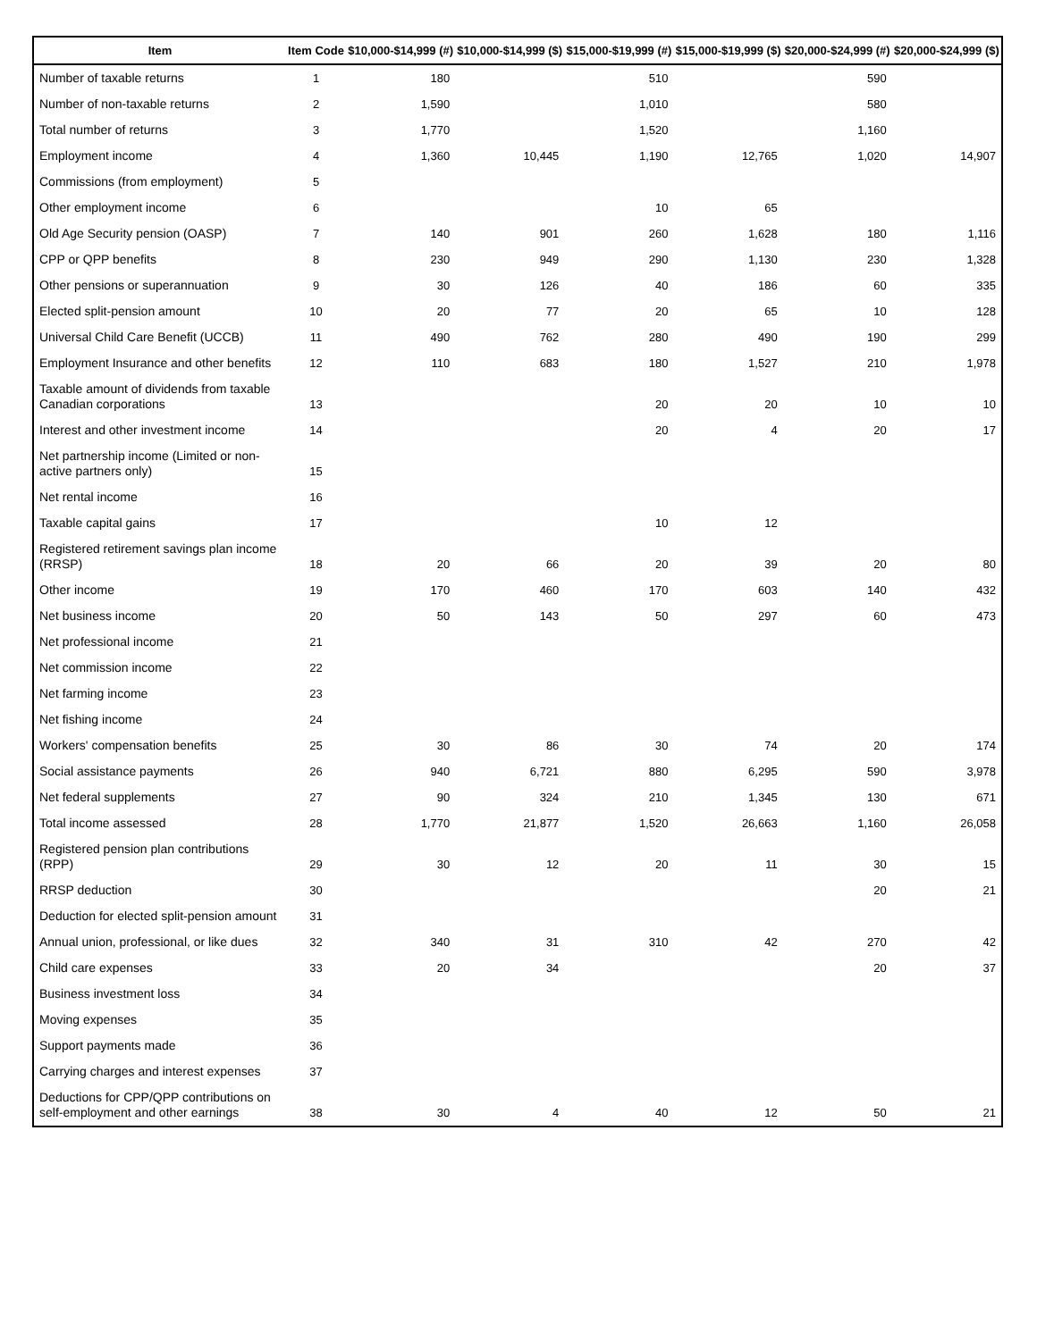| Item | Item Code | $10,000-$14,999 (#) | $10,000-$14,999 ($) | $15,000-$19,999 (#) | $15,000-$19,999 ($) | $20,000-$24,999 (#) | $20,000-$24,999 ($) |
| --- | --- | --- | --- | --- | --- | --- | --- |
| Number of taxable returns | 1 | 180 | | 510 | | 590 | |
| Number of non-taxable returns | 2 | 1,590 | | 1,010 | | 580 | |
| Total number of returns | 3 | 1,770 | | 1,520 | | 1,160 | |
| Employment income | 4 | 1,360 | 10,445 | 1,190 | 12,765 | 1,020 | 14,907 |
| Commissions (from employment) | 5 | | | | | | |
| Other employment income | 6 | | | 10 | 65 | | |
| Old Age Security pension (OASP) | 7 | 140 | 901 | 260 | 1,628 | 180 | 1,116 |
| CPP or QPP benefits | 8 | 230 | 949 | 290 | 1,130 | 230 | 1,328 |
| Other pensions or superannuation | 9 | 30 | 126 | 40 | 186 | 60 | 335 |
| Elected split-pension amount | 10 | 20 | 77 | 20 | 65 | 10 | 128 |
| Universal Child Care Benefit (UCCB) | 11 | 490 | 762 | 280 | 490 | 190 | 299 |
| Employment Insurance and other benefits | 12 | 110 | 683 | 180 | 1,527 | 210 | 1,978 |
| Taxable amount of dividends from taxable Canadian corporations | 13 | | | 20 | 20 | 10 | 10 |
| Interest and other investment income | 14 | | | 20 | 4 | 20 | 17 |
| Net partnership income (Limited or non-active partners only) | 15 | | | | | | |
| Net rental income | 16 | | | | | | |
| Taxable capital gains | 17 | | | 10 | 12 | | |
| Registered retirement savings plan income (RRSP) | 18 | 20 | 66 | 20 | 39 | 20 | 80 |
| Other income | 19 | 170 | 460 | 170 | 603 | 140 | 432 |
| Net business income | 20 | 50 | 143 | 50 | 297 | 60 | 473 |
| Net professional income | 21 | | | | | | |
| Net commission income | 22 | | | | | | |
| Net farming income | 23 | | | | | | |
| Net fishing income | 24 | | | | | | |
| Workers' compensation benefits | 25 | 30 | 86 | 30 | 74 | 20 | 174 |
| Social assistance payments | 26 | 940 | 6,721 | 880 | 6,295 | 590 | 3,978 |
| Net federal supplements | 27 | 90 | 324 | 210 | 1,345 | 130 | 671 |
| Total income assessed | 28 | 1,770 | 21,877 | 1,520 | 26,663 | 1,160 | 26,058 |
| Registered pension plan contributions (RPP) | 29 | 30 | 12 | 20 | 11 | 30 | 15 |
| RRSP deduction | 30 | | | | | 20 | 21 |
| Deduction for elected split-pension amount | 31 | | | | | | |
| Annual union, professional, or like dues | 32 | 340 | 31 | 310 | 42 | 270 | 42 |
| Child care expenses | 33 | 20 | 34 | | | 20 | 37 |
| Business investment loss | 34 | | | | | | |
| Moving expenses | 35 | | | | | | |
| Support payments made | 36 | | | | | | |
| Carrying charges and interest expenses | 37 | | | | | | |
| Deductions for CPP/QPP contributions on self-employment and other earnings | 38 | 30 | 4 | 40 | 12 | 50 | 21 |